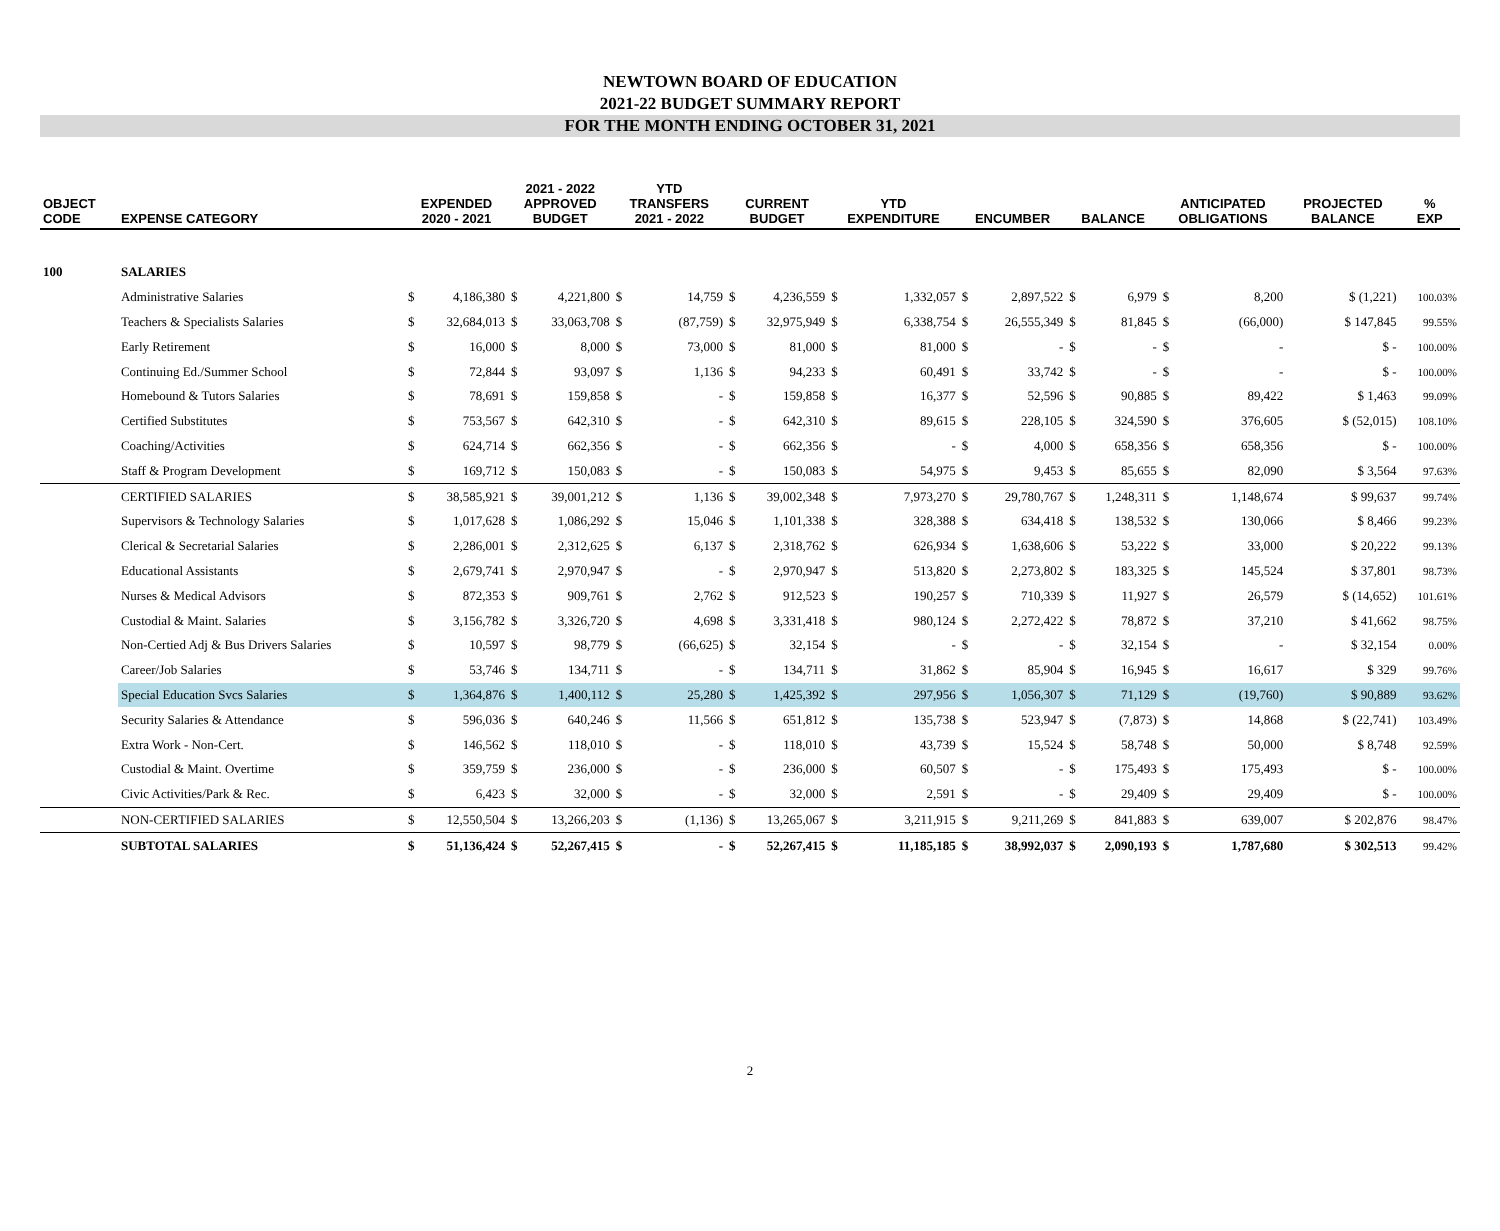NEWTOWN BOARD OF EDUCATION
2021-22 BUDGET SUMMARY REPORT
FOR THE MONTH ENDING OCTOBER 31, 2021
| OBJECT CODE | EXPENSE CATEGORY | EXPENDED 2020 - 2021 | | 2021 - 2022 APPROVED BUDGET | | YTD TRANSFERS 2021 - 2022 | | CURRENT BUDGET | | YTD EXPENDITURE | | ENCUMBER | | BALANCE | | ANTICIPATED OBLIGATIONS | | PROJECTED BALANCE | % EXP |
| --- | --- | --- | --- | --- | --- | --- | --- | --- | --- | --- | --- | --- | --- | --- | --- | --- | --- | --- | --- |
| 100 | SALARIES | | | | | | | | | | | | | | | | | | |
| | Administrative Salaries | $ | 4,186,380 | $ | 4,221,800 | $ | 14,759 | $ | 4,236,559 | $ | 1,332,057 | $ | 2,897,522 | $ | 6,979 | $ | 8,200 | $ (1,221) | 100.03% |
| | Teachers & Specialists Salaries | $ | 32,684,013 | $ | 33,063,708 | $ | (87,759) | $ | 32,975,949 | $ | 6,338,754 | $ | 26,555,349 | $ | 81,845 | $ | (66,000) | $ 147,845 | 99.55% |
| | Early Retirement | $ | 16,000 | $ | 8,000 | $ | 73,000 | $ | 81,000 | $ | 81,000 | $ | - | $ | - | $ | - | $ - | 100.00% |
| | Continuing Ed./Summer School | $ | 72,844 | $ | 93,097 | $ | 1,136 | $ | 94,233 | $ | 60,491 | $ | 33,742 | $ | - | $ | - | $ - | 100.00% |
| | Homebound & Tutors Salaries | $ | 78,691 | $ | 159,858 | $ | - | $ | 159,858 | $ | 16,377 | $ | 52,596 | $ | 90,885 | $ | 89,422 | $ 1,463 | 99.09% |
| | Certified Substitutes | $ | 753,567 | $ | 642,310 | $ | - | $ | 642,310 | $ | 89,615 | $ | 228,105 | $ | 324,590 | $ | 376,605 | $ (52,015) | 108.10% |
| | Coaching/Activities | $ | 624,714 | $ | 662,356 | $ | - | $ | 662,356 | $ | - | $ | 4,000 | $ | 658,356 | $ | 658,356 | $ - | 100.00% |
| | Staff & Program Development | $ | 169,712 | $ | 150,083 | $ | - | $ | 150,083 | $ | 54,975 | $ | 9,453 | $ | 85,655 | $ | 82,090 | $ 3,564 | 97.63% |
| | CERTIFIED SALARIES | $ | 38,585,921 | $ | 39,001,212 | $ | 1,136 | $ | 39,002,348 | $ | 7,973,270 | $ | 29,780,767 | $ | 1,248,311 | $ | 1,148,674 | $ 99,637 | 99.74% |
| | Supervisors & Technology Salaries | $ | 1,017,628 | $ | 1,086,292 | $ | 15,046 | $ | 1,101,338 | $ | 328,388 | $ | 634,418 | $ | 138,532 | $ | 130,066 | $ 8,466 | 99.23% |
| | Clerical & Secretarial Salaries | $ | 2,286,001 | $ | 2,312,625 | $ | 6,137 | $ | 2,318,762 | $ | 626,934 | $ | 1,638,606 | $ | 53,222 | $ | 33,000 | $ 20,222 | 99.13% |
| | Educational Assistants | $ | 2,679,741 | $ | 2,970,947 | $ | - | $ | 2,970,947 | $ | 513,820 | $ | 2,273,802 | $ | 183,325 | $ | 145,524 | $ 37,801 | 98.73% |
| | Nurses & Medical Advisors | $ | 872,353 | $ | 909,761 | $ | 2,762 | $ | 912,523 | $ | 190,257 | $ | 710,339 | $ | 11,927 | $ | 26,579 | $ (14,652) | 101.61% |
| | Custodial & Maint. Salaries | $ | 3,156,782 | $ | 3,326,720 | $ | 4,698 | $ | 3,331,418 | $ | 980,124 | $ | 2,272,422 | $ | 78,872 | $ | 37,210 | $ 41,662 | 98.75% |
| | Non-Certied Adj & Bus Drivers Salaries | $ | 10,597 | $ | 98,779 | $ | (66,625) | $ | 32,154 | $ | - | $ | - | $ | 32,154 | $ | - | $ 32,154 | 0.00% |
| | Career/Job Salaries | $ | 53,746 | $ | 134,711 | $ | - | $ | 134,711 | $ | 31,862 | $ | 85,904 | $ | 16,945 | $ | 16,617 | $ 329 | 99.76% |
| | Special Education Svcs Salaries | $ | 1,364,876 | $ | 1,400,112 | $ | 25,280 | $ | 1,425,392 | $ | 297,956 | $ | 1,056,307 | $ | 71,129 | $ | (19,760) | $ 90,889 | 93.62% |
| | Security Salaries & Attendance | $ | 596,036 | $ | 640,246 | $ | 11,566 | $ | 651,812 | $ | 135,738 | $ | 523,947 | $ | (7,873) | $ | 14,868 | $ (22,741) | 103.49% |
| | Extra Work - Non-Cert. | $ | 146,562 | $ | 118,010 | $ | - | $ | 118,010 | $ | 43,739 | $ | 15,524 | $ | 58,748 | $ | 50,000 | $ 8,748 | 92.59% |
| | Custodial & Maint. Overtime | $ | 359,759 | $ | 236,000 | $ | - | $ | 236,000 | $ | 60,507 | $ | - | $ | 175,493 | $ | 175,493 | $ - | 100.00% |
| | Civic Activities/Park & Rec. | $ | 6,423 | $ | 32,000 | $ | - | $ | 32,000 | $ | 2,591 | $ | - | $ | 29,409 | $ | 29,409 | $ - | 100.00% |
| | NON-CERTIFIED SALARIES | $ | 12,550,504 | $ | 13,266,203 | $ | (1,136) | $ | 13,265,067 | $ | 3,211,915 | $ | 9,211,269 | $ | 841,883 | $ | 639,007 | $ 202,876 | 98.47% |
| | SUBTOTAL SALARIES | $ | 51,136,424 | $ | 52,267,415 | $ | - | $ | 52,267,415 | $ | 11,185,185 | $ | 38,992,037 | $ | 2,090,193 | $ | 1,787,680 | $ 302,513 | 99.42% |
2